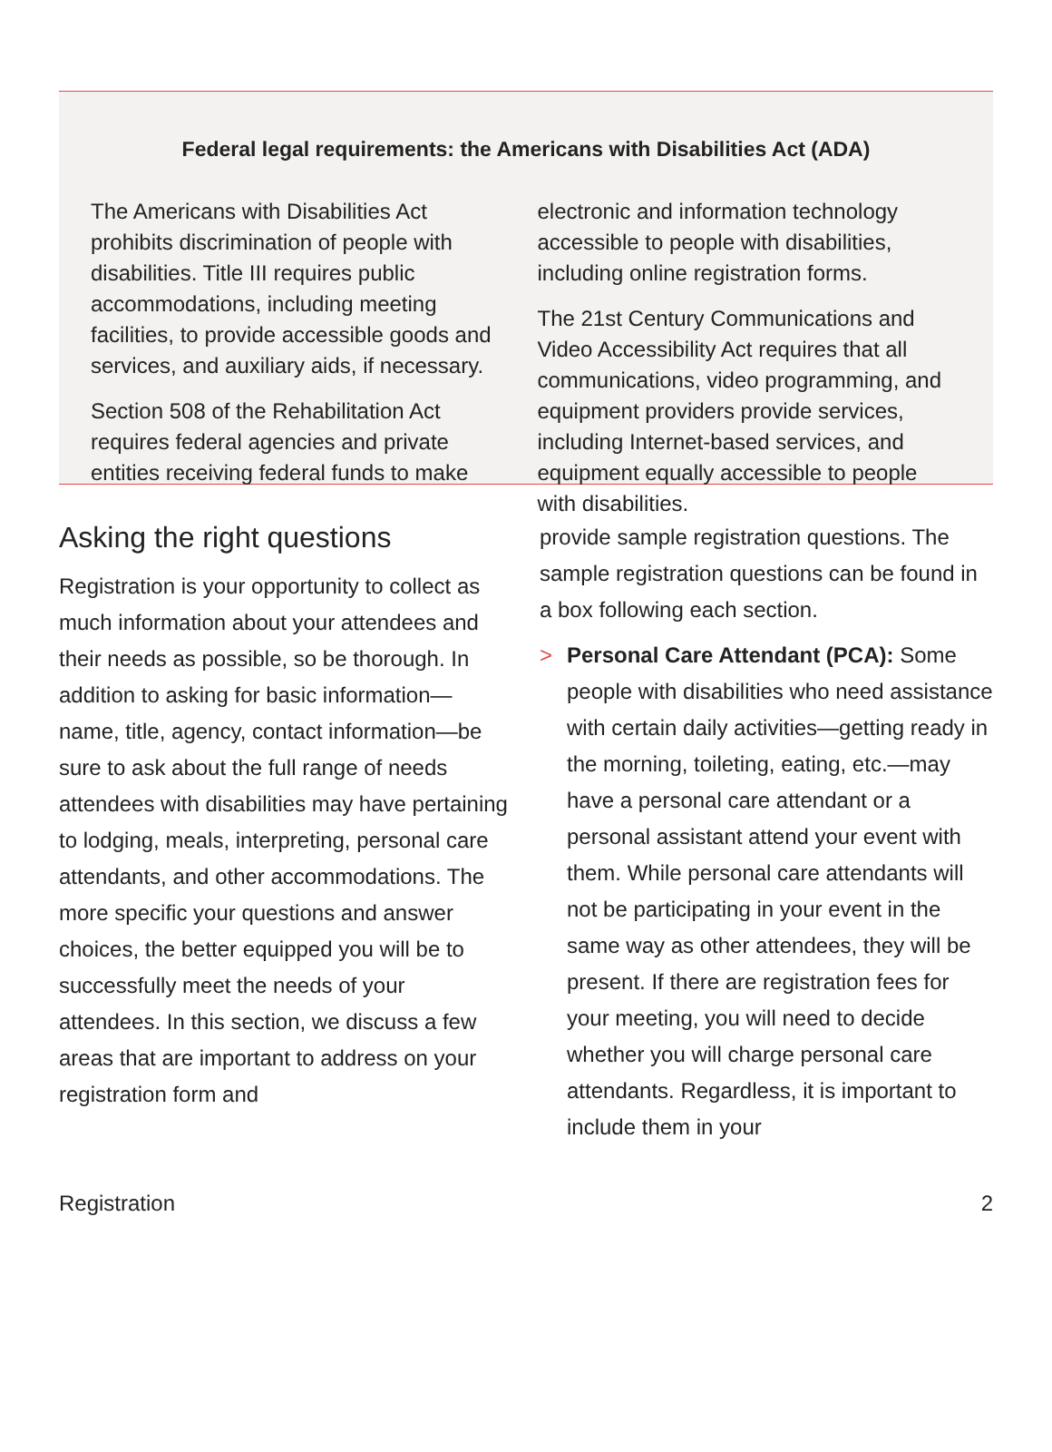Federal legal requirements: the Americans with Disabilities Act (ADA)
The Americans with Disabilities Act prohibits discrimination of people with disabilities. Title III requires public accommodations, including meeting facilities, to provide accessible goods and services, and auxiliary aids, if necessary.
Section 508 of the Rehabilitation Act requires federal agencies and private entities receiving federal funds to make
electronic and information technology accessible to people with disabilities, including online registration forms.
The 21st Century Communications and Video Accessibility Act requires that all communications, video programming, and equipment providers provide services, including Internet-based services, and equipment equally accessible to people with disabilities.
Asking the right questions
Registration is your opportunity to collect as much information about your attendees and their needs as possible, so be thorough. In addition to asking for basic information—name, title, agency, contact information—be sure to ask about the full range of needs attendees with disabilities may have pertaining to lodging, meals, interpreting, personal care attendants, and other accommodations. The more specific your questions and answer choices, the better equipped you will be to successfully meet the needs of your attendees. In this section, we discuss a few areas that are important to address on your registration form and
provide sample registration questions. The sample registration questions can be found in a box following each section.
> Personal Care Attendant (PCA): Some people with disabilities who need assistance with certain daily activities—getting ready in the morning, toileting, eating, etc.—may have a personal care attendant or a personal assistant attend your event with them. While personal care attendants will not be participating in your event in the same way as other attendees, they will be present. If there are registration fees for your meeting, you will need to decide whether you will charge personal care attendants. Regardless, it is important to include them in your
Registration 2